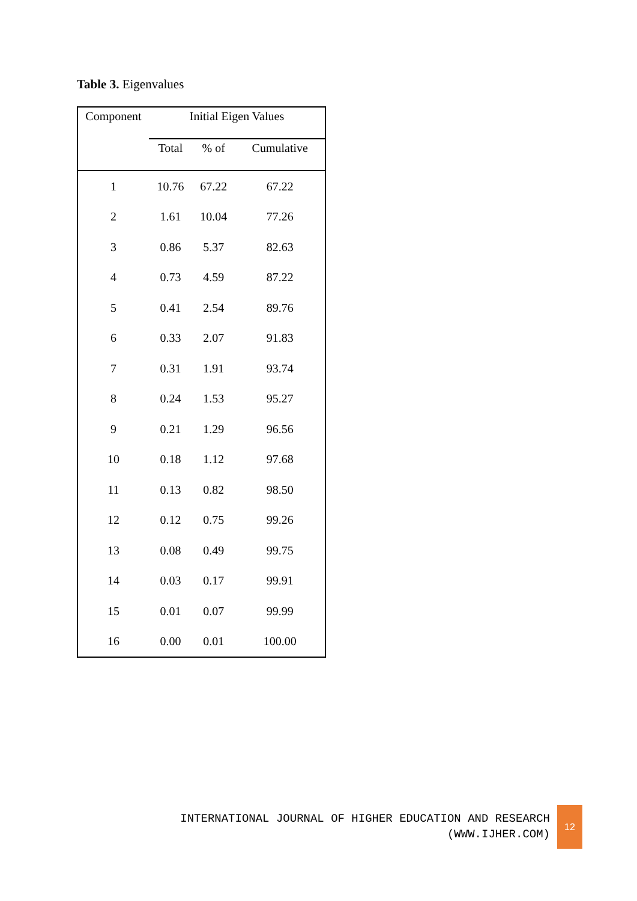Table 3. Eigenvalues
| Component | Initial Eigen Values | | |
| --- | --- | --- | --- |
| | Total | % of | Cumulative |
| 1 | 10.76 | 67.22 | 67.22 |
| 2 | 1.61 | 10.04 | 77.26 |
| 3 | 0.86 | 5.37 | 82.63 |
| 4 | 0.73 | 4.59 | 87.22 |
| 5 | 0.41 | 2.54 | 89.76 |
| 6 | 0.33 | 2.07 | 91.83 |
| 7 | 0.31 | 1.91 | 93.74 |
| 8 | 0.24 | 1.53 | 95.27 |
| 9 | 0.21 | 1.29 | 96.56 |
| 10 | 0.18 | 1.12 | 97.68 |
| 11 | 0.13 | 0.82 | 98.50 |
| 12 | 0.12 | 0.75 | 99.26 |
| 13 | 0.08 | 0.49 | 99.75 |
| 14 | 0.03 | 0.17 | 99.91 |
| 15 | 0.01 | 0.07 | 99.99 |
| 16 | 0.00 | 0.01 | 100.00 |
INTERNATIONAL JOURNAL OF HIGHER EDUCATION AND RESEARCH
(WWW.IJHER.COM)
12